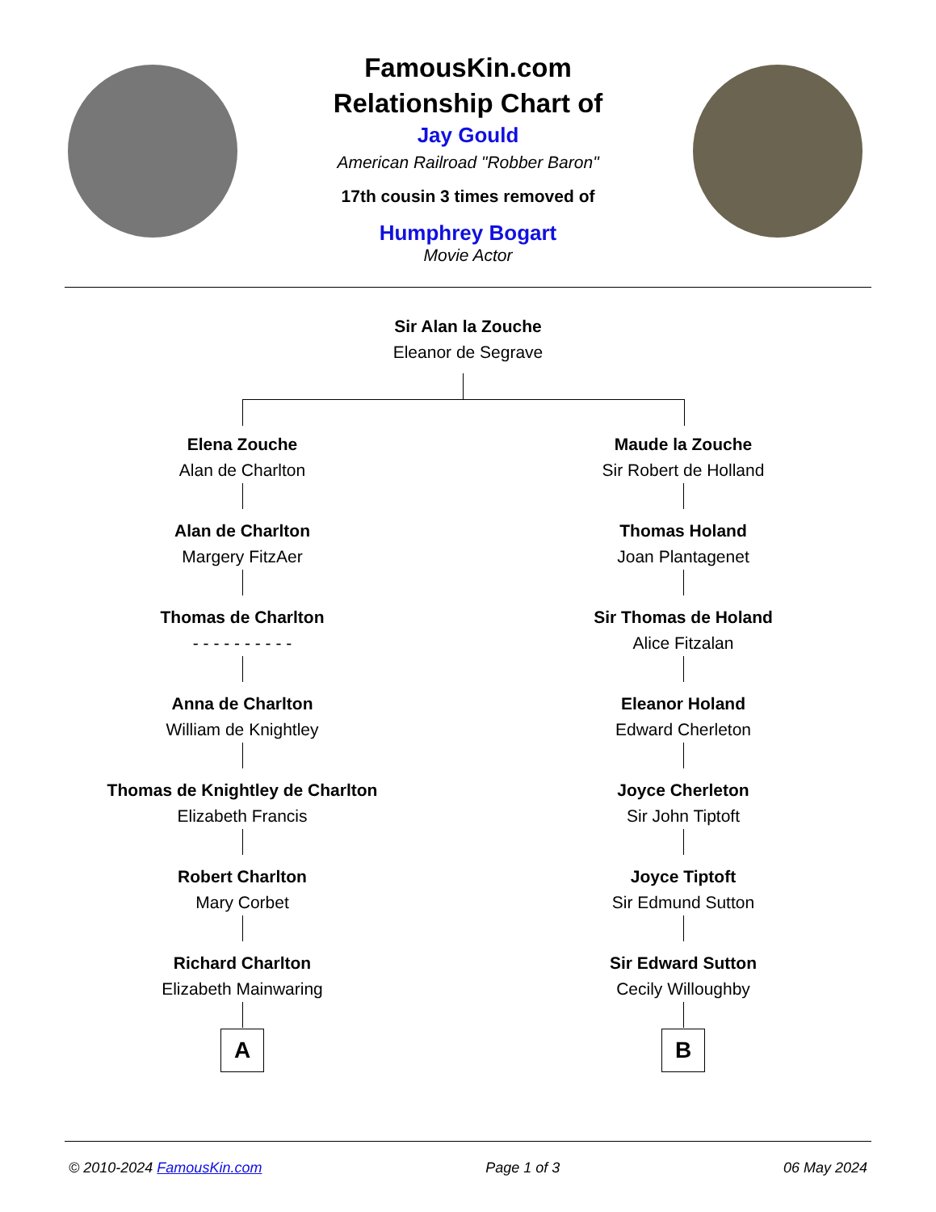FamousKin.com
Relationship Chart of
Jay Gould
American Railroad "Robber Baron"
17th cousin 3 times removed of
Humphrey Bogart
Movie Actor
Sir Alan la Zouche
Eleanor de Segrave
Elena Zouche
Alan de Charlton
Alan de Charlton
Margery FitzAer
Thomas de Charlton
- - - - - - - - - -
Anna de Charlton
William de Knightley
Thomas de Knightley de Charlton
Elizabeth Francis
Robert Charlton
Mary Corbet
Richard Charlton
Elizabeth Mainwaring
A
Maude la Zouche
Sir Robert de Holland
Thomas Holand
Joan Plantagenet
Sir Thomas de Holand
Alice Fitzalan
Eleanor Holand
Edward Cherleton
Joyce Cherleton
Sir John Tiptoft
Joyce Tiptoft
Sir Edmund Sutton
Sir Edward Sutton
Cecily Willoughby
B
© 2010-2024 FamousKin.com Page 1 of 3 06 May 2024